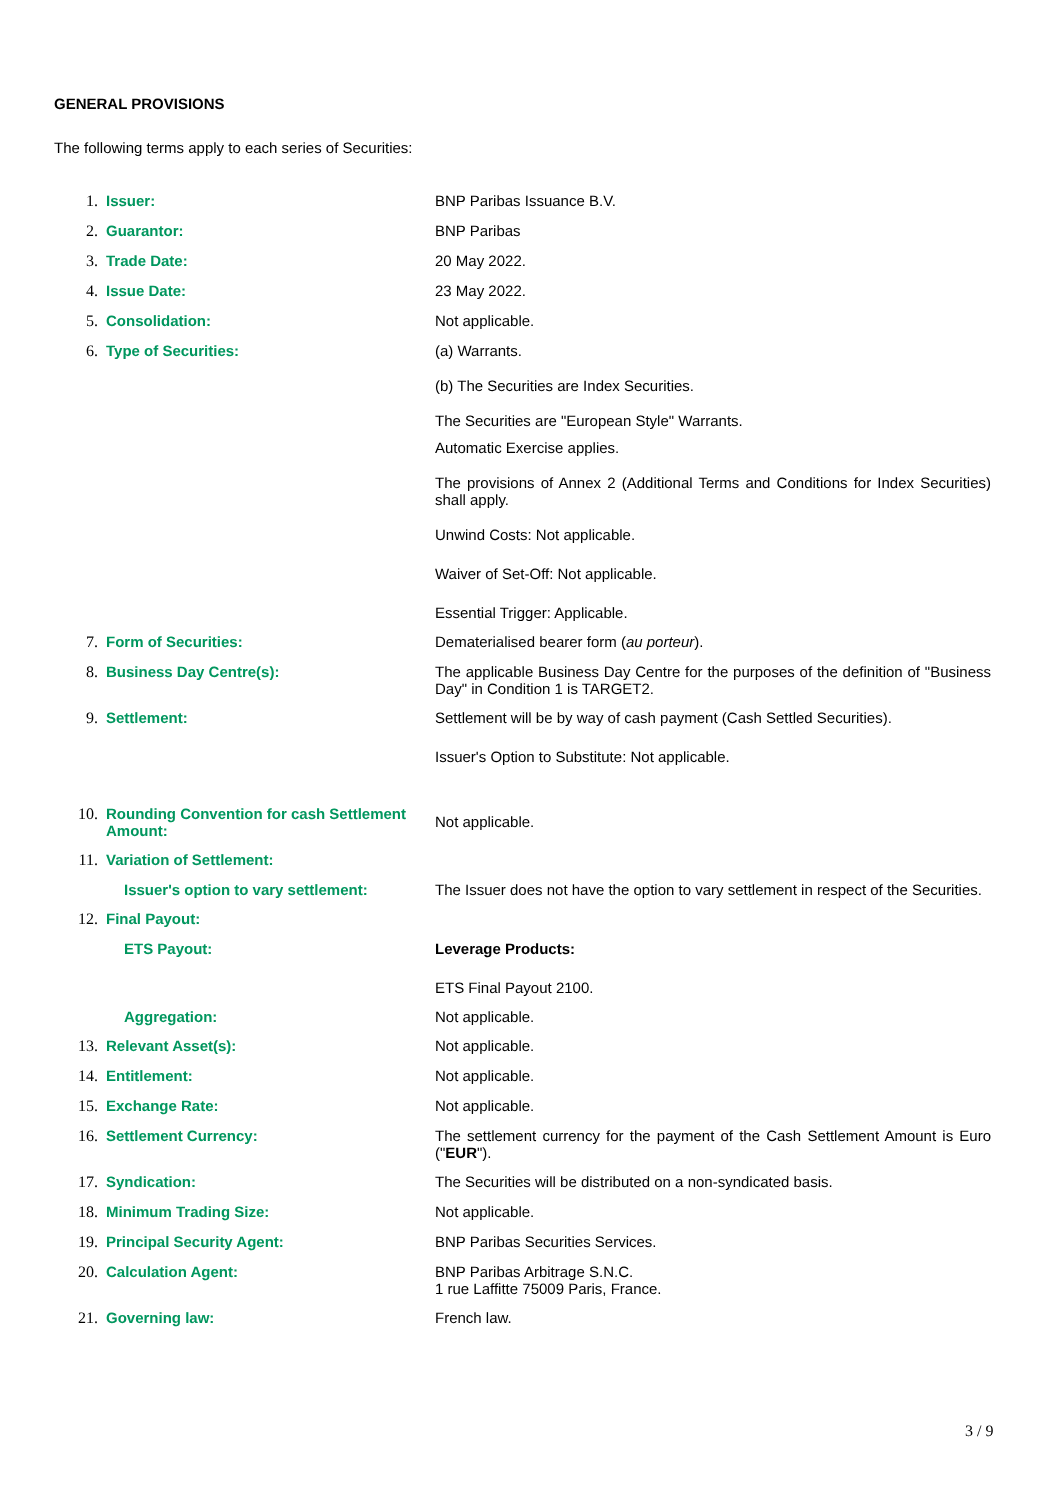GENERAL PROVISIONS
The following terms apply to each series of Securities:
1. Issuer: BNP Paribas Issuance B.V.
2. Guarantor: BNP Paribas
3. Trade Date: 20 May 2022.
4. Issue Date: 23 May 2022.
5. Consolidation: Not applicable.
6. Type of Securities: (a) Warrants.
(b) The Securities are Index Securities.
The Securities are "European Style" Warrants.
Automatic Exercise applies.
The provisions of Annex 2 (Additional Terms and Conditions for Index Securities) shall apply.
Unwind Costs: Not applicable.
Waiver of Set-Off: Not applicable.
Essential Trigger: Applicable.
7. Form of Securities: Dematerialised bearer form (au porteur).
8. Business Day Centre(s): The applicable Business Day Centre for the purposes of the definition of "Business Day" in Condition 1 is TARGET2.
9. Settlement: Settlement will be by way of cash payment (Cash Settled Securities).
Issuer's Option to Substitute: Not applicable.
10. Rounding Convention for cash Settlement Amount:
Not applicable.
11. Variation of Settlement:
Issuer's option to vary settlement:
The Issuer does not have the option to vary settlement in respect of the Securities.
12. Final Payout:
ETS Payout: Leverage Products:
ETS Final Payout 2100.
Aggregation: Not applicable.
13. Relevant Asset(s): Not applicable.
14. Entitlement: Not applicable.
15. Exchange Rate: Not applicable.
16. Settlement Currency: The settlement currency for the payment of the Cash Settlement Amount is Euro ("EUR").
17. Syndication: The Securities will be distributed on a non-syndicated basis.
18. Minimum Trading Size: Not applicable.
19. Principal Security Agent: BNP Paribas Securities Services.
20. Calculation Agent: BNP Paribas Arbitrage S.N.C.
1 rue Laffitte 75009 Paris, France.
21. Governing law: French law.
3 / 9